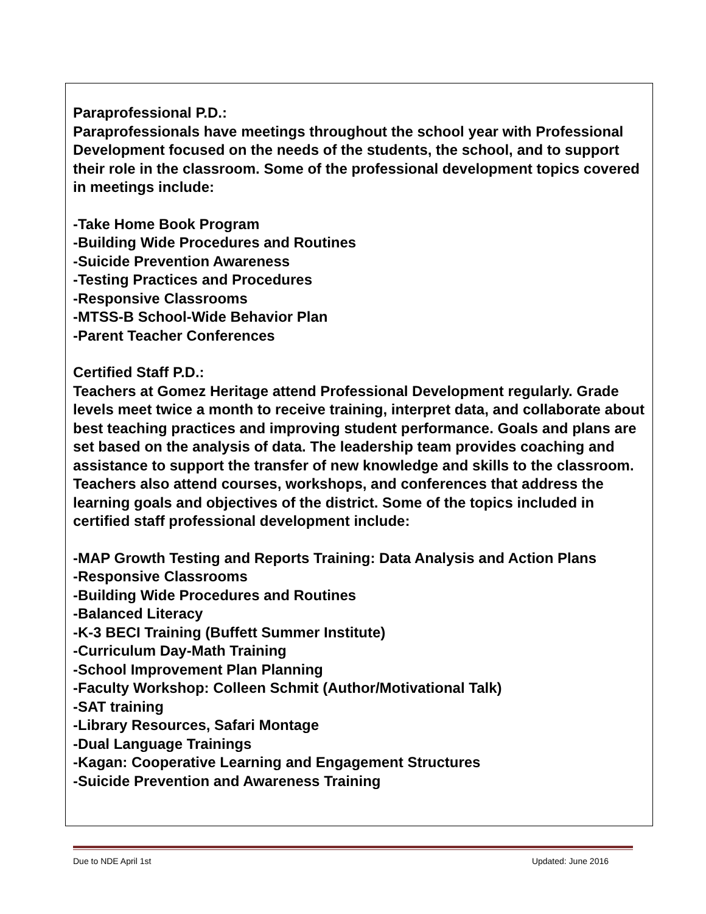Paraprofessional P.D.:
Paraprofessionals have meetings throughout the school year with Professional Development focused on the needs of the students, the school, and to support their role in the classroom. Some of the professional development topics covered in meetings include:
-Take Home Book Program
-Building Wide Procedures and Routines
-Suicide Prevention Awareness
-Testing Practices and Procedures
-Responsive Classrooms
-MTSS-B School-Wide Behavior Plan
-Parent Teacher Conferences
Certified Staff P.D.:
Teachers at Gomez Heritage attend Professional Development regularly. Grade levels meet twice a month to receive training, interpret data, and collaborate about best teaching practices and improving student performance. Goals and plans are set based on the analysis of data. The leadership team provides coaching and assistance to support the transfer of new knowledge and skills to the classroom. Teachers also attend courses, workshops, and conferences that address the learning goals and objectives of the district. Some of the topics included in certified staff professional development include:
-MAP Growth Testing and Reports Training: Data Analysis and Action Plans
-Responsive Classrooms
-Building Wide Procedures and Routines
-Balanced Literacy
-K-3 BECI Training (Buffett Summer Institute)
-Curriculum Day-Math Training
-School Improvement Plan Planning
-Faculty Workshop: Colleen Schmit (Author/Motivational Talk)
-SAT training
-Library Resources, Safari Montage
-Dual Language Trainings
-Kagan: Cooperative Learning and Engagement Structures
-Suicide Prevention and Awareness Training
Due to NDE April 1st Updated: June 2016